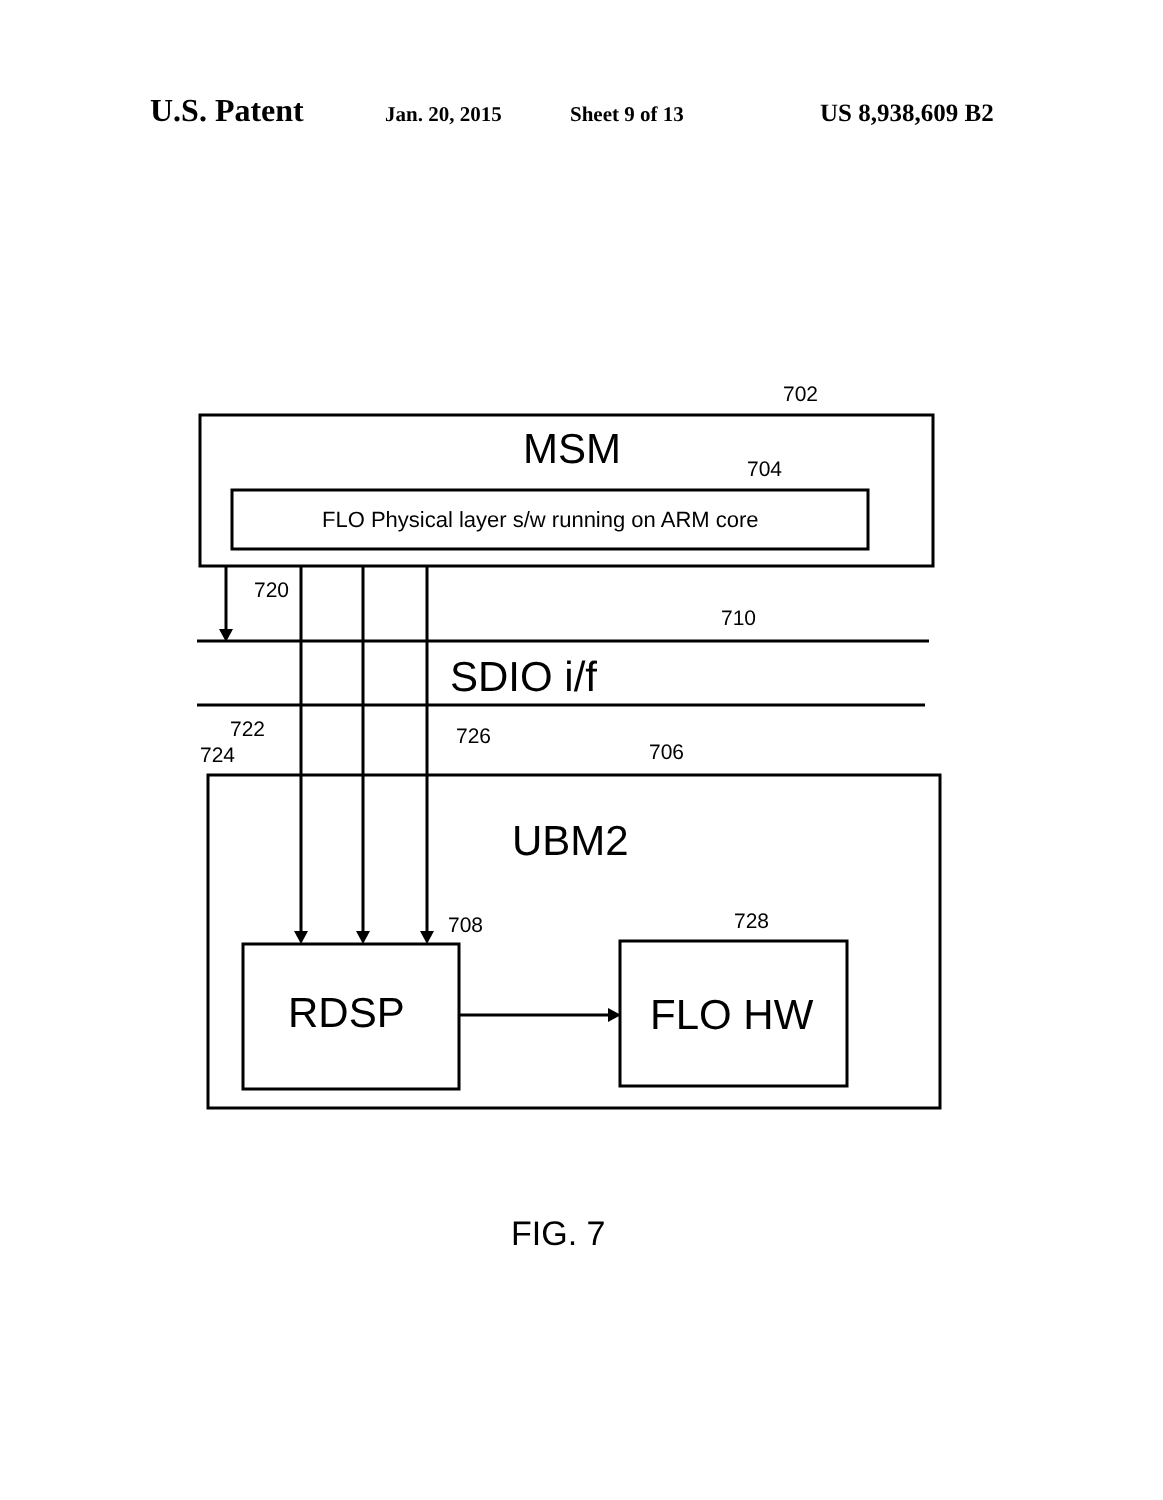U.S. Patent Jan. 20, 2015 Sheet 9 of 13 US 8,938,609 B2
702
704
720
710
722
724
726
706
708
728
MSM
FLO Physical layer s/w running on ARM core
SDIO i/f
UBM2
RDSP
FLO HW
FIG. 7